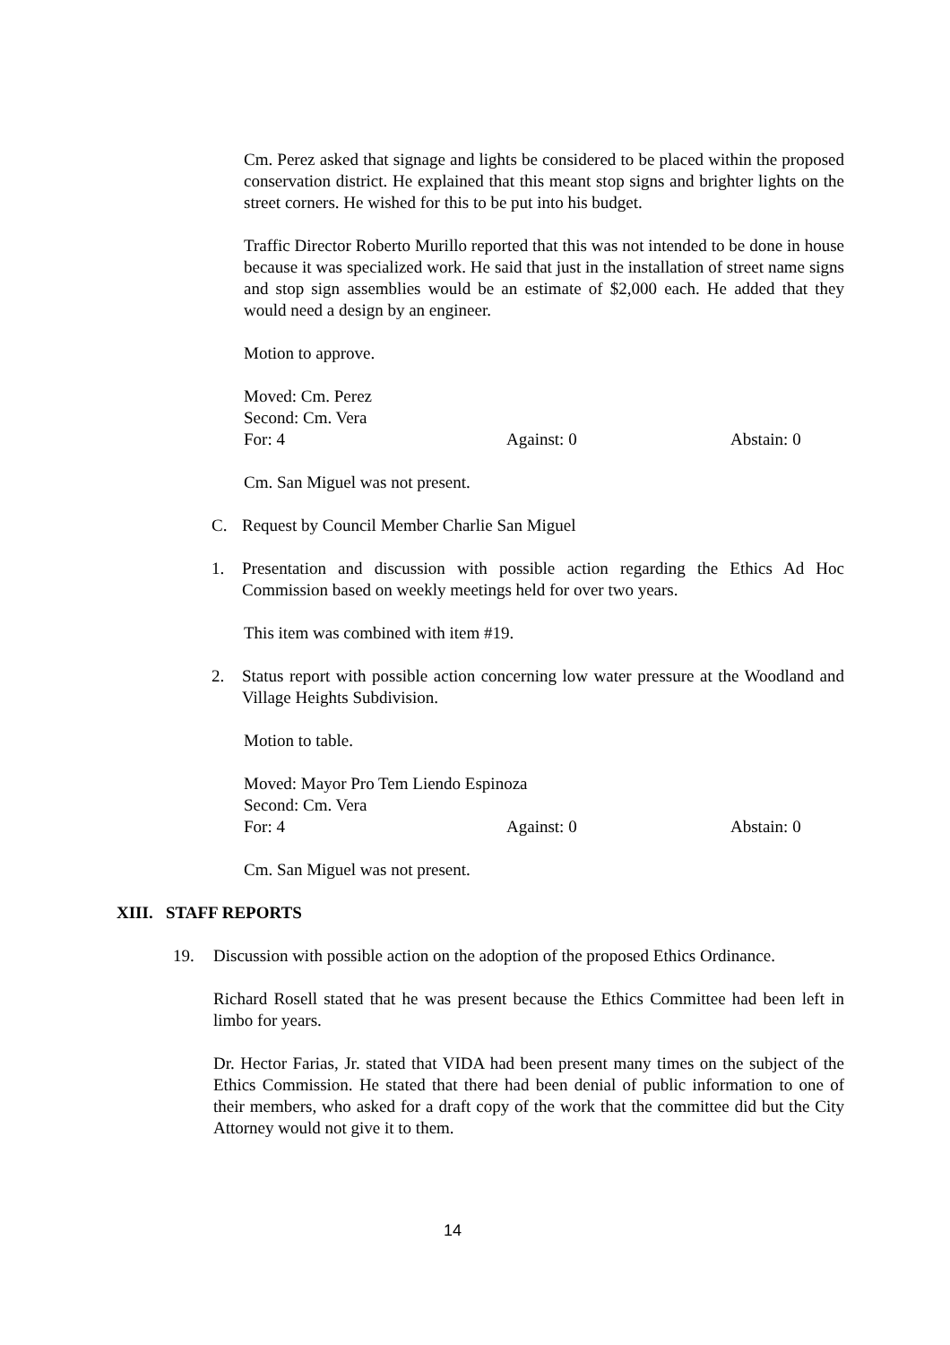Cm. Perez asked that signage and lights be considered to be placed within the proposed conservation district. He explained that this meant stop signs and brighter lights on the street corners. He wished for this to be put into his budget.
Traffic Director Roberto Murillo reported that this was not intended to be done in house because it was specialized work. He said that just in the installation of street name signs and stop sign assemblies would be an estimate of $2,000 each. He added that they would need a design by an engineer.
Motion to approve.
Moved: Cm. Perez
Second: Cm. Vera
For: 4 Against: 0 Abstain: 0
Cm. San Miguel was not present.
C. Request by Council Member Charlie San Miguel
1. Presentation and discussion with possible action regarding the Ethics Ad Hoc Commission based on weekly meetings held for over two years.
This item was combined with item #19.
2. Status report with possible action concerning low water pressure at the Woodland and Village Heights Subdivision.
Motion to table.
Moved: Mayor Pro Tem Liendo Espinoza
Second: Cm. Vera
For: 4 Against: 0 Abstain: 0
Cm. San Miguel was not present.
XIII. STAFF REPORTS
19. Discussion with possible action on the adoption of the proposed Ethics Ordinance.
Richard Rosell stated that he was present because the Ethics Committee had been left in limbo for years.
Dr. Hector Farias, Jr. stated that VIDA had been present many times on the subject of the Ethics Commission. He stated that there had been denial of public information to one of their members, who asked for a draft copy of the work that the committee did but the City Attorney would not give it to them.
14